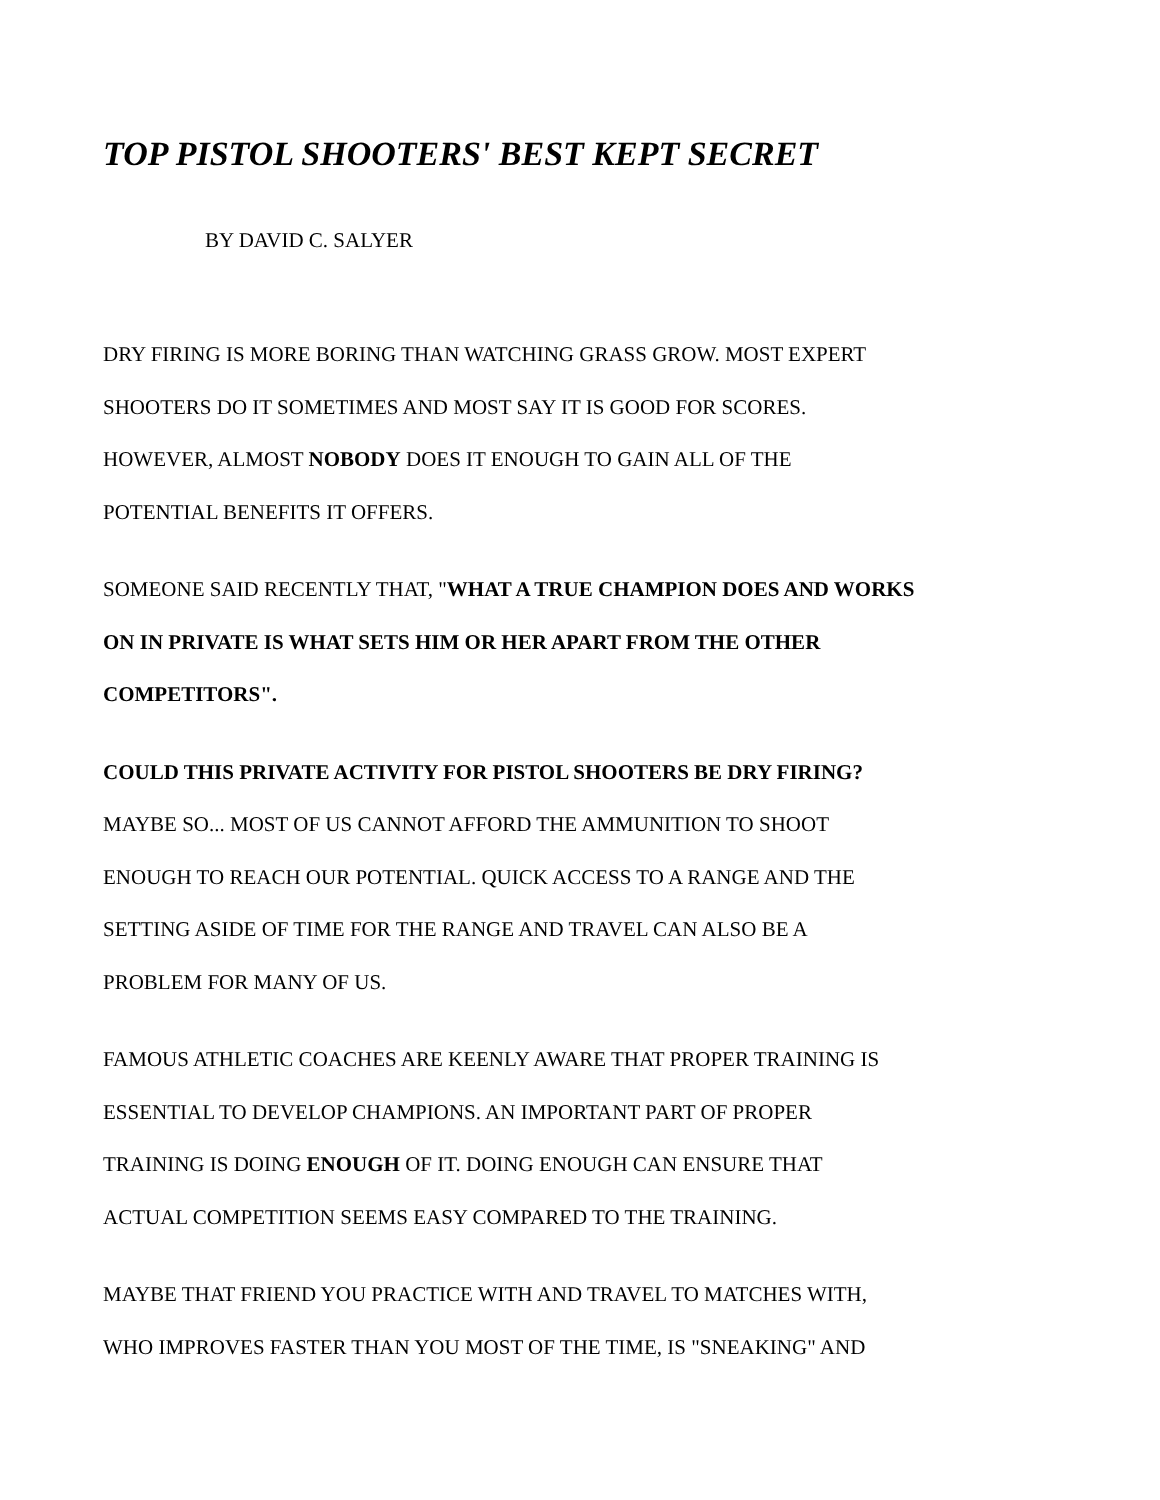TOP PISTOL SHOOTERS' BEST KEPT SECRET
BY DAVID C. SALYER
DRY FIRING IS MORE BORING THAN WATCHING GRASS GROW. MOST EXPERT
SHOOTERS DO IT SOMETIMES AND MOST SAY IT IS GOOD FOR SCORES.
HOWEVER, ALMOST NOBODY DOES IT ENOUGH TO GAIN ALL OF THE
POTENTIAL BENEFITS IT OFFERS.
SOMEONE SAID RECENTLY THAT, "WHAT A TRUE CHAMPION DOES AND WORKS
ON IN PRIVATE IS WHAT SETS HIM OR HER APART FROM THE OTHER
COMPETITORS".
COULD THIS PRIVATE ACTIVITY FOR PISTOL SHOOTERS BE DRY FIRING?
MAYBE SO... MOST OF US CANNOT AFFORD THE AMMUNITION TO SHOOT
ENOUGH TO REACH OUR POTENTIAL. QUICK ACCESS TO A RANGE AND THE
SETTING ASIDE OF TIME FOR THE RANGE AND TRAVEL CAN ALSO BE A
PROBLEM FOR MANY OF US.
FAMOUS ATHLETIC COACHES ARE KEENLY AWARE THAT PROPER TRAINING IS
ESSENTIAL TO DEVELOP CHAMPIONS. AN IMPORTANT PART OF PROPER
TRAINING IS DOING ENOUGH OF IT. DOING ENOUGH CAN ENSURE THAT
ACTUAL COMPETITION SEEMS EASY COMPARED TO THE TRAINING.
MAYBE THAT FRIEND YOU PRACTICE WITH AND TRAVEL TO MATCHES WITH,
WHO IMPROVES FASTER THAN YOU MOST OF THE TIME, IS "SNEAKING" AND